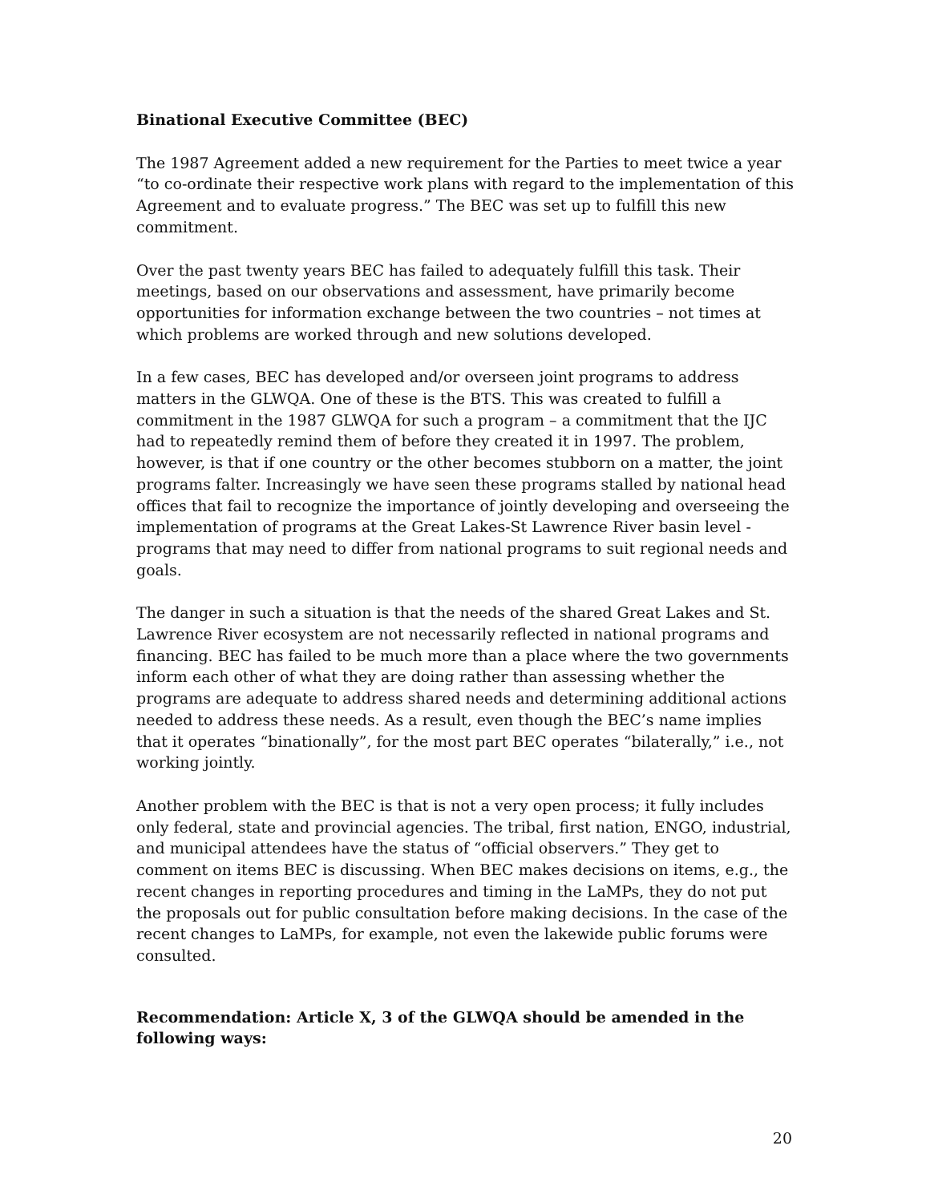Binational Executive Committee (BEC)
The 1987 Agreement added a new requirement for the Parties to meet twice a year “to co-ordinate their respective work plans with regard to the implementation of this Agreement and to evaluate progress.” The BEC was set up to fulfill this new commitment.
Over the past twenty years BEC has failed to adequately fulfill this task. Their meetings, based on our observations and assessment, have primarily become opportunities for information exchange between the two countries – not times at which problems are worked through and new solutions developed.
In a few cases, BEC has developed and/or overseen joint programs to address matters in the GLWQA. One of these is the BTS. This was created to fulfill a commitment in the 1987 GLWQA for such a program – a commitment that the IJC had to repeatedly remind them of before they created it in 1997. The problem, however, is that if one country or the other becomes stubborn on a matter, the joint programs falter. Increasingly we have seen these programs stalled by national head offices that fail to recognize the importance of jointly developing and overseeing the implementation of programs at the Great Lakes-St Lawrence River basin level - programs that may need to differ from national programs to suit regional needs and goals.
The danger in such a situation is that the needs of the shared Great Lakes and St. Lawrence River ecosystem are not necessarily reflected in national programs and financing. BEC has failed to be much more than a place where the two governments inform each other of what they are doing rather than assessing whether the programs are adequate to address shared needs and determining additional actions needed to address these needs. As a result, even though the BEC’s name implies that it operates “binationally”, for the most part BEC operates “bilaterally,” i.e., not working jointly.
Another problem with the BEC is that is not a very open process; it fully includes only federal, state and provincial agencies. The tribal, first nation, ENGO, industrial, and municipal attendees have the status of “official observers.” They get to comment on items BEC is discussing. When BEC makes decisions on items, e.g., the recent changes in reporting procedures and timing in the LaMPs, they do not put the proposals out for public consultation before making decisions. In the case of the recent changes to LaMPs, for example, not even the lakewide public forums were consulted.
Recommendation: Article X, 3 of the GLWQA should be amended in the following ways:
20